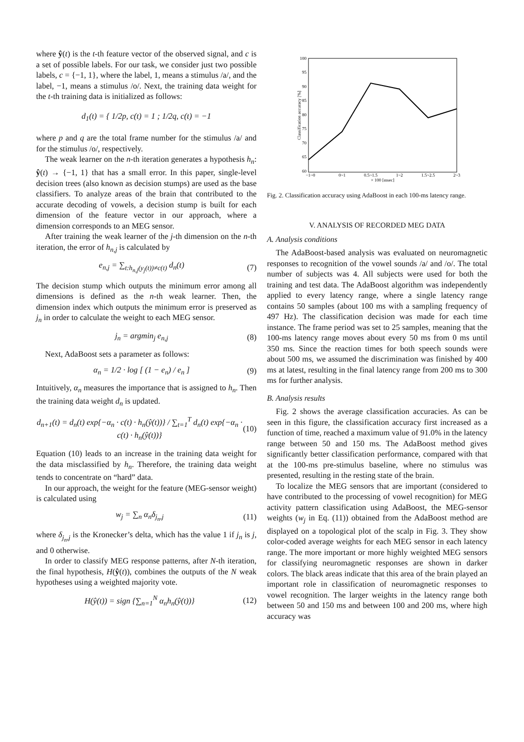where ŷ(t) is the t-th feature vector of the observed signal, and c is a set of possible labels. For our task, we consider just two possible labels, c = {−1, 1}, where the label, 1, means a stimulus /a/, and the label, −1, means a stimulus /o/. Next, the training data weight for the t-th training data is initialized as follows:
d<sub>1</sub>(t) = { 1/2p, c(t) = 1 ; 1/2q, c(t) = −1
where p and q are the total frame number for the stimulus /a/ and for the stimulus /o/, respectively.
The weak learner on the n-th iteration generates a hypothesis h<sub>n</sub>: ŷ(t) → {−1, 1} that has a small error. In this paper, single-level decision trees (also known as decision stumps) are used as the base classifiers. To analyze areas of the brain that contributed to the accurate decoding of vowels, a decision stump is built for each dimension of the feature vector in our approach, where a dimension corresponds to an MEG sensor.
After training the weak learner of the j-th dimension on the n-th iteration, the error of h<sub>n,j</sub> is calculated by
e<sub>n,j</sub> = ∑<sub>t:h<sub>n,j</sub>(y<sub>j</sub>(t))≠c(t)</sub> d<sub>n</sub>(t) (7)
The decision stump which outputs the minimum error among all dimensions is defined as the n-th weak learner. Then, the dimension index which outputs the minimum error is preserved as j<sub>n</sub> in order to calculate the weight to each MEG sensor.
j<sub>n</sub> = argmin<sub>j</sub> e<sub>n,j</sub> (8)
Next, AdaBoost sets a parameter as follows:
α<sub>n</sub> = 1/2 · log [ (1 − e<sub>n</sub>) / e<sub>n</sub> ] (9)
Intuitively, α<sub>n</sub> measures the importance that is assigned to h<sub>n</sub>. Then the training data weight d<sub>n</sub> is updated.
d<sub>n+1</sub>(t) = d<sub>n</sub>(t) exp{−α<sub>n</sub> · c(t) · h<sub>n</sub>(ŷ(t))} / ∑<sub>t=1</sub><sup>T</sup> d<sub>n</sub>(t) exp{−α<sub>n</sub> · c(t) · h<sub>n</sub>(ŷ(t))} (10)
Equation (10) leads to an increase in the training data weight for the data misclassified by h<sub>n</sub>. Therefore, the training data weight tends to concentrate on “hard” data.
In our approach, the weight for the feature (MEG-sensor weight) is calculated using
w<sub>j</sub> = ∑<sub>n</sub> α<sub>n</sub>δ<sub>j<sub>n</sub>,j</sub> (11)
where δ<sub>j<sub>n</sub>,j</sub> is the Kronecker’s delta, which has the value 1 if j<sub>n</sub> is j, and 0 otherwise.
In order to classify MEG response patterns, after N-th iteration, the final hypothesis, H(ŷ(t)), combines the outputs of the N weak hypotheses using a weighted majority vote.
H(ŷ(t)) = sign {∑<sub>n=1</sub><sup>N</sup> α<sub>n</sub>h<sub>n</sub>(ŷ(t))} (12)
100
95
90
85
80
75
70
65
60
−1~0
0~1
0.5~1.5
1~2
1.5~2.5
2~3
× 100 [msec]
Classification accuracy [%]
Fig. 2. Classification accuracy using AdaBoost in each 100-ms latency range.
V. ANALYSIS OF RECORDED MEG DATA
A. Analysis conditions
The AdaBoost-based analysis was evaluated on neuromagnetic responses to recognition of the vowel sounds /a/ and /o/. The total number of subjects was 4. All subjects were used for both the training and test data. The AdaBoost algorithm was independently applied to every latency range, where a single latency range contains 50 samples (about 100 ms with a sampling frequency of 497 Hz). The classification decision was made for each time instance. The frame period was set to 25 samples, meaning that the 100-ms latency range moves about every 50 ms from 0 ms until 350 ms. Since the reaction times for both speech sounds were about 500 ms, we assumed the discrimination was finished by 400 ms at latest, resulting in the final latency range from 200 ms to 300 ms for further analysis.
B. Analysis results
Fig. 2 shows the average classification accuracies. As can be seen in this figure, the classification accuracy first increased as a function of time, reached a maximum value of 91.0% in the latency range between 50 and 150 ms. The AdaBoost method gives significantly better classification performance, compared with that at the 100-ms pre-stimulus baseline, where no stimulus was presented, resulting in the resting state of the brain.
To localize the MEG sensors that are important (considered to have contributed to the processing of vowel recognition) for MEG activity pattern classification using AdaBoost, the MEG-sensor weights (w<sub>j</sub> in Eq. (11)) obtained from the AdaBoost method are displayed on a topological plot of the scalp in Fig. 3. They show color-coded average weights for each MEG sensor in each latency range. The more important or more highly weighted MEG sensors for classifying neuromagnetic responses are shown in darker colors. The black areas indicate that this area of the brain played an important role in classification of neuromagnetic responses to vowel recognition. The larger weights in the latency range both between 50 and 150 ms and between 100 and 200 ms, where high accuracy was